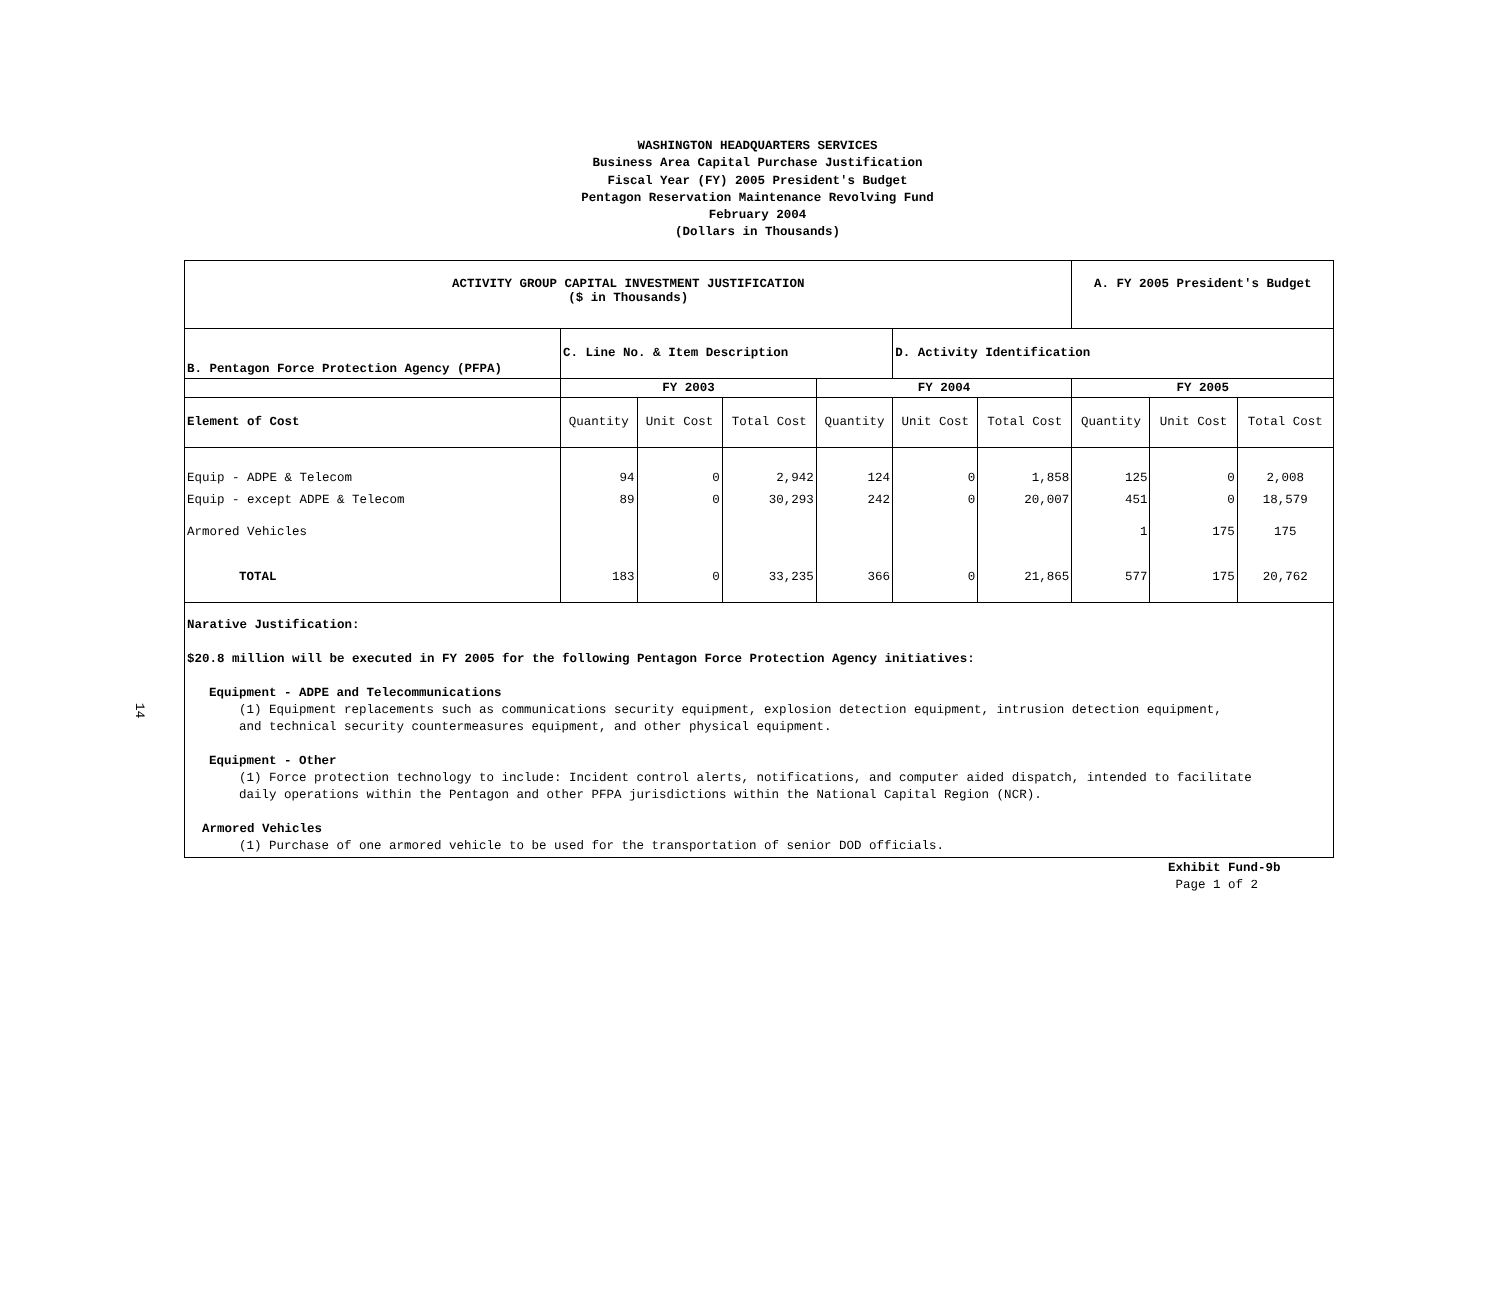WASHINGTON HEADQUARTERS SERVICES
Business Area Capital Purchase Justification
Fiscal Year (FY) 2005 President's Budget
Pentagon Reservation Maintenance Revolving Fund
February 2004
(Dollars in Thousands)
14
| ACTIVITY GROUP CAPITAL INVESTMENT JUSTIFICATION ($ in Thousands) | | | | | | | A. FY 2005 President's Budget | | |
| B. Pentagon Force Protection Agency (PFPA) | C. Line No. & Item Description | | | | D. Activity Identification | | | | |
| | FY 2003 | | | FY 2004 | | | FY 2005 | | |
| Element of Cost | Quantity | Unit Cost | Total Cost | Quantity | Unit Cost | Total Cost | Quantity | Unit Cost | Total Cost |
| Equip - ADPE & Telecom | 94 | 0 | 2,942 | 124 | 0 | 1,858 | 125 | 0 | 2,008 |
| Equip - except ADPE & Telecom | 89 | 0 | 30,293 | 242 | 0 | 20,007 | 451 | 0 | 18,579 |
| Armored Vehicles | | | | | | | 1 | 175 | 175 |
| TOTAL | 183 | 0 | 33,235 | 366 | 0 | 21,865 | 577 | 175 | 20,762 |
| Narative Justification: $20.8 million will be executed in FY 2005 for the following Pentagon Force Protection Agency initiatives: Equipment - ADPE and Telecommunications (1) Equipment replacements such as communications security equipment, explosion detection equipment, intrusion detection equipment, and technical security countermeasures equipment, and other physical equipment. Equipment - Other (1) Force protection technology to include: Incident control alerts, notifications, and computer aided dispatch, intended to facilitate daily operations within the Pentagon and other PFPA jurisdictions within the National Capital Region (NCR). Armored Vehicles (1) Purchase of one armored vehicle to be used for the transportation of senior DOD officials. | | | | | | | | | |
Exhibit Fund-9b
Page 1 of 2